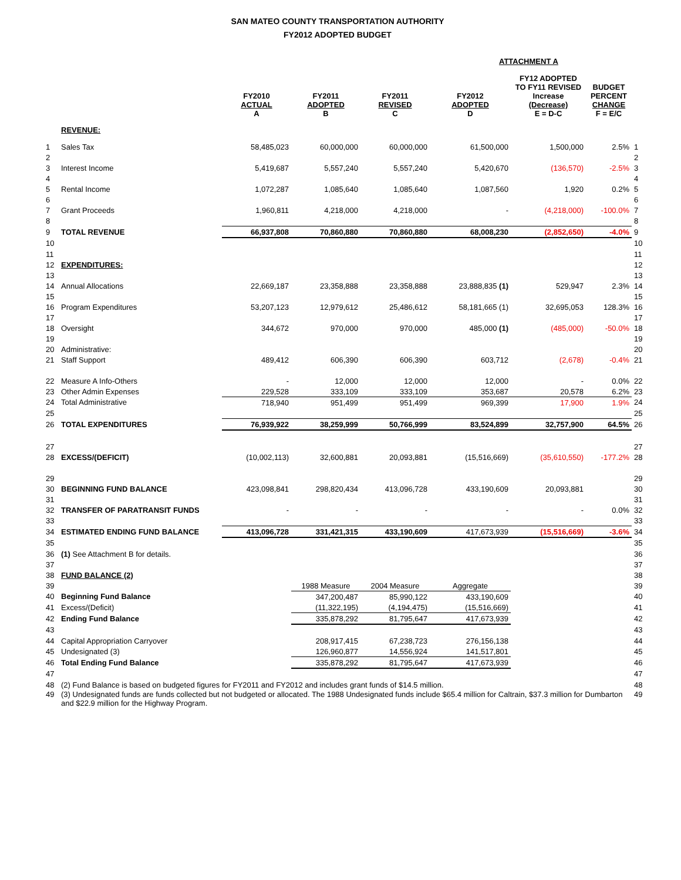ATTACHMENT A
SAN MATEO COUNTY TRANSPORTATION AUTHORITY
FY2012 ADOPTED BUDGET
| | | FY2010 ACTUAL A | FY2011 ADOPTED B | FY2011 REVISED C | FY2012 ADOPTED D | FY12 ADOPTED TO FY11 REVISED Increase (Decrease) E = D-C | BUDGET PERCENT CHANGE F = E/C | |
| --- | --- | --- | --- | --- | --- | --- | --- | --- |
| | REVENUE: | | | | | | | |
| 1 | Sales Tax | 58,485,023 | 60,000,000 | 60,000,000 | 61,500,000 | 1,500,000 | 2.5% | 1 |
| 2 | | | | | | | | 2 |
| 3 | Interest Income | 5,419,687 | 5,557,240 | 5,557,240 | 5,420,670 | (136,570) | -2.5% | 3 |
| 4 | | | | | | | | 4 |
| 5 | Rental Income | 1,072,287 | 1,085,640 | 1,085,640 | 1,087,560 | 1,920 | 0.2% | 5 |
| 6 | | | | | | | | 6 |
| 7 | Grant Proceeds | 1,960,811 | 4,218,000 | 4,218,000 | - | (4,218,000) | -100.0% | 7 |
| 8 | | | | | | | | 8 |
| 9 | TOTAL REVENUE | 66,937,808 | 70,860,880 | 70,860,880 | 68,008,230 | (2,852,650) | -4.0% | 9 |
| 10 | | | | | | | | 10 |
| 11 | | | | | | | | 11 |
| 12 | EXPENDITURES: | | | | | | | 12 |
| 13 | | | | | | | | 13 |
| 14 | Annual Allocations | 22,669,187 | 23,358,888 | 23,358,888 | 23,888,835 (1) | 529,947 | 2.3% | 14 |
| 15 | | | | | | | | 15 |
| 16 | Program Expenditures | 53,207,123 | 12,979,612 | 25,486,612 | 58,181,665 (1) | 32,695,053 | 128.3% | 16 |
| 17 | | | | | | | | 17 |
| 18 | Oversight | 344,672 | 970,000 | 970,000 | 485,000 (1) | (485,000) | -50.0% | 18 |
| 19 | | | | | | | | 19 |
| 20 | Administrative: | | | | | | | 20 |
| 21 | Staff Support | 489,412 | 606,390 | 606,390 | 603,712 | (2,678) | -0.4% | 21 |
| 22 | Measure A Info-Others | - | 12,000 | 12,000 | 12,000 | - | 0.0% | 22 |
| 23 | Other Admin Expenses | 229,528 | 333,109 | 333,109 | 353,687 | 20,578 | 6.2% | 23 |
| 24 | Total Administrative | 718,940 | 951,499 | 951,499 | 969,399 | 17,900 | 1.9% | 24 |
| 25 | | | | | | | | 25 |
| 26 | TOTAL EXPENDITURES | 76,939,922 | 38,259,999 | 50,766,999 | 83,524,899 | 32,757,900 | 64.5% | 26 |
| 27 | | | | | | | | 27 |
| 28 | EXCESS/(DEFICIT) | (10,002,113) | 32,600,881 | 20,093,881 | (15,516,669) | (35,610,550) | -177.2% | 28 |
| 29 | | | | | | | | 29 |
| 30 | BEGINNING FUND BALANCE | 423,098,841 | 298,820,434 | 413,096,728 | 433,190,609 | 20,093,881 | | 30 |
| 31 | | | | | | | | 31 |
| 32 | TRANSFER OF PARATRANSIT FUNDS | - | - | - | - | - | 0.0% | 32 |
| 33 | | | | | | | | 33 |
| 34 | ESTIMATED ENDING FUND BALANCE | 413,096,728 | 331,421,315 | 433,190,609 | 417,673,939 | (15,516,669) | -3.6% | 34 |
| 35 | | | | | | | | 35 |
| 36 | (1) See Attachment B for details. | | | | | | | 36 |
| 37 | | | | | | | | 37 |
| 38 | FUND BALANCE (2) | | | | | | | 38 |
| 39 | | | 1988 Measure | 2004 Measure | Aggregate | | | 39 |
| 40 | Beginning Fund Balance | | 347,200,487 | 85,990,122 | 433,190,609 | | | 40 |
| 41 | Excess/(Deficit) | | (11,322,195) | (4,194,475) | (15,516,669) | | | 41 |
| 42 | Ending Fund Balance | | 335,878,292 | 81,795,647 | 417,673,939 | | | 42 |
| 43 | | | | | | | | 43 |
| 44 | Capital Appropriation Carryover | | 208,917,415 | 67,238,723 | 276,156,138 | | | 44 |
| 45 | Undesignated (3) | | 126,960,877 | 14,556,924 | 141,517,801 | | | 45 |
| 46 | Total Ending Fund Balance | | 335,878,292 | 81,795,647 | 417,673,939 | | | 46 |
| 47 | | | | | | | | 47 |
| 48 | (2) Fund Balance is based on budgeted figures for FY2011 and FY2012 and includes grant funds of $14.5 million. | | | | | | | 48 |
| 49 | (3) Undesignated funds are funds collected but not budgeted or allocated. The 1988 Undesignated funds include $65.4 million for Caltrain, $37.3 million for Dumbarton and $22.9 million for the Highway Program. | | | | | | | 49 |